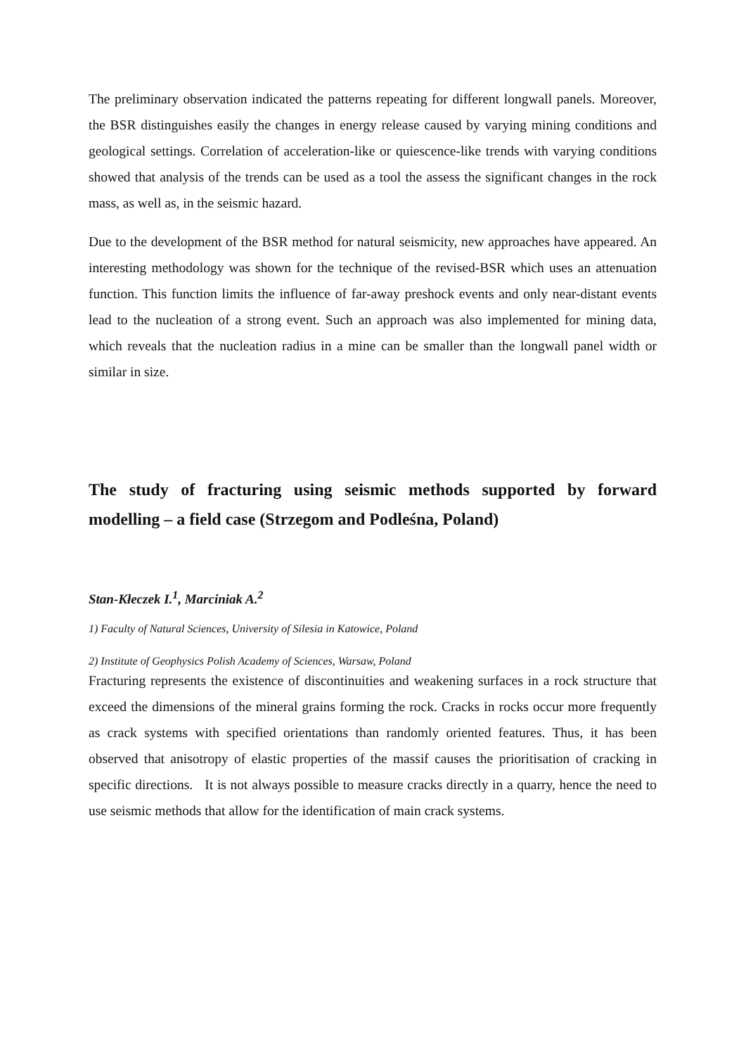The preliminary observation indicated the patterns repeating for different longwall panels. Moreover, the BSR distinguishes easily the changes in energy release caused by varying mining conditions and geological settings. Correlation of acceleration-like or quiescence-like trends with varying conditions showed that analysis of the trends can be used as a tool the assess the significant changes in the rock mass, as well as, in the seismic hazard.
Due to the development of the BSR method for natural seismicity, new approaches have appeared. An interesting methodology was shown for the technique of the revised-BSR which uses an attenuation function. This function limits the influence of far-away preshock events and only near-distant events lead to the nucleation of a strong event. Such an approach was also implemented for mining data, which reveals that the nucleation radius in a mine can be smaller than the longwall panel width or similar in size.
The study of fracturing using seismic methods supported by forward modelling – a field case (Strzegom and Podleśna, Poland)
Stan-Kłeczek I.<sup>1</sup>, Marciniak A.<sup>2</sup>
1) Faculty of Natural Sciences, University of Silesia in Katowice, Poland
2) Institute of Geophysics Polish Academy of Sciences, Warsaw, Poland
Fracturing represents the existence of discontinuities and weakening surfaces in a rock structure that exceed the dimensions of the mineral grains forming the rock. Cracks in rocks occur more frequently as crack systems with specified orientations than randomly oriented features. Thus, it has been observed that anisotropy of elastic properties of the massif causes the prioritisation of cracking in specific directions. It is not always possible to measure cracks directly in a quarry, hence the need to use seismic methods that allow for the identification of main crack systems.